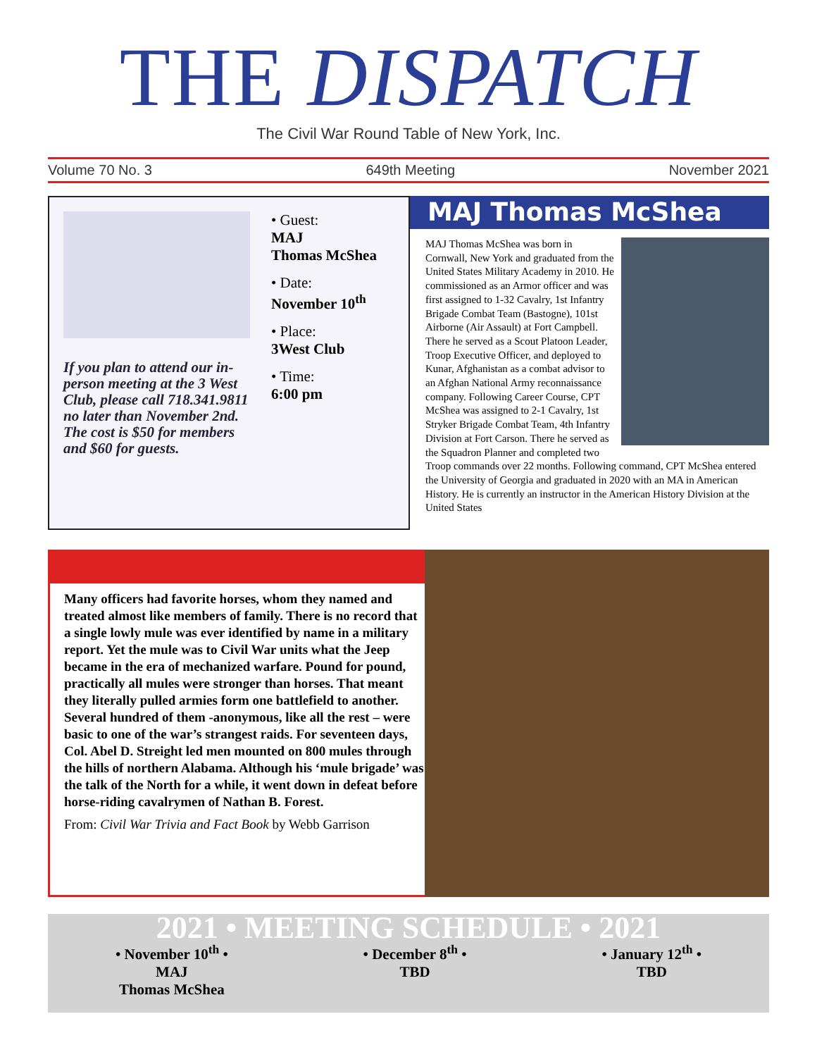THE DISPATCH
The Civil War Round Table of New York, Inc.
Volume 70 No. 3 649th Meeting November 2021
If you plan to attend our in-person meeting at the 3 West Club, please call 718.341.9811 no later than November 2nd. The cost is $50 for members and $60 for guests.
• Guest:
MAJ
Thomas McShea
• Date:
November 10<sup>th</sup>
• Place:
3West Club
• Time:
6:00 pm
MAJ Thomas McShea
MAJ Thomas McShea was born in Cornwall, New York and graduated from the United States Military Academy in 2010. He commissioned as an Armor officer and was first assigned to 1-32 Cavalry, 1st Infantry Brigade Combat Team (Bastogne), 101st Airborne (Air Assault) at Fort Campbell. There he served as a Scout Platoon Leader, Troop Executive Officer, and deployed to Kunar, Afghanistan as a combat advisor to an Afghan National Army reconnaissance company. Following Career Course, CPT McShea was assigned to 2-1 Cavalry, 1st Stryker Brigade Combat Team, 4th Infantry Division at Fort Carson. There he served as the Squadron Planner and completed two Troop commands over 22 months. Following command, CPT McShea entered the University of Georgia and graduated in 2020 with an MA in American History. He is currently an instructor in the American History Division at the United States
Many officers had favorite horses, whom they named and treated almost like members of family. There is no record that a single lowly mule was ever identified by name in a military report. Yet the mule was to Civil War units what the Jeep became in the era of mechanized warfare. Pound for pound, practically all mules were stronger than horses. That meant they literally pulled armies form one battlefield to another. Several hundred of them -anonymous, like all the rest – were basic to one of the war’s strangest raids. For seventeen days, Col. Abel D. Streight led men mounted on 800 mules through the hills of northern Alabama. Although his ‘mule brigade’ was the talk of the North for a while, it went down in defeat before horse-riding cavalrymen of Nathan B. Forest.
From: Civil War Trivia and Fact Book by Webb Garrison
2021 • MEETING SCHEDULE • 2021
• November 10<sup>th</sup> •
MAJ
Thomas McShea
• December 8<sup>th</sup> •
TBD
• January 12<sup>th</sup> •
TBD